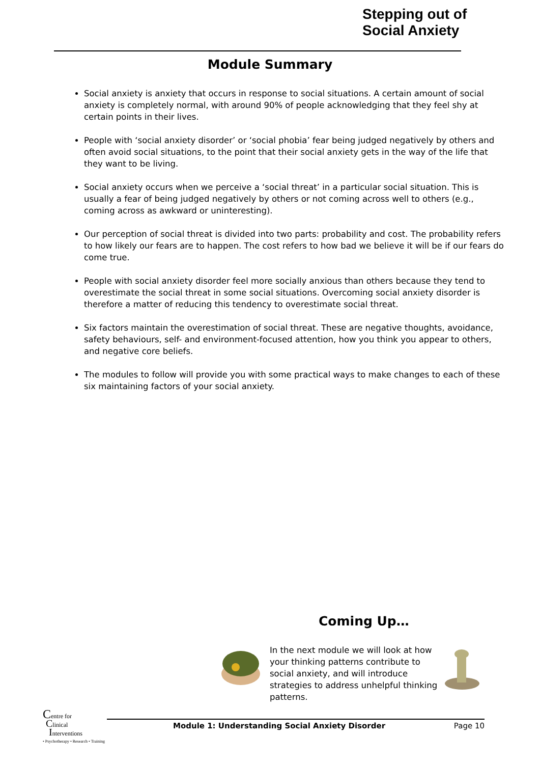Stepping out of
Social Anxiety
Module Summary
Social anxiety is anxiety that occurs in response to social situations. A certain amount of social anxiety is completely normal, with around 90% of people acknowledging that they feel shy at certain points in their lives.
People with ‘social anxiety disorder’ or ‘social phobia’ fear being judged negatively by others and often avoid social situations, to the point that their social anxiety gets in the way of the life that they want to be living.
Social anxiety occurs when we perceive a ‘social threat’ in a particular social situation. This is usually a fear of being judged negatively by others or not coming across well to others (e.g., coming across as awkward or uninteresting).
Our perception of social threat is divided into two parts: probability and cost. The probability refers to how likely our fears are to happen. The cost refers to how bad we believe it will be if our fears do come true.
People with social anxiety disorder feel more socially anxious than others because they tend to overestimate the social threat in some social situations. Overcoming social anxiety disorder is therefore a matter of reducing this tendency to overestimate social threat.
Six factors maintain the overestimation of social threat. These are negative thoughts, avoidance, safety behaviours, self- and environment-focused attention, how you think you appear to others, and negative core beliefs.
The modules to follow will provide you with some practical ways to make changes to each of these six maintaining factors of your social anxiety.
Coming Up…
In the next module we will look at how your thinking patterns contribute to social anxiety, and will introduce strategies to address unhelpful thinking patterns.
Centre for
Clinical
Interventions
• Psychotherapy • Research • Training
Module 1: Understanding Social Anxiety Disorder Page 10